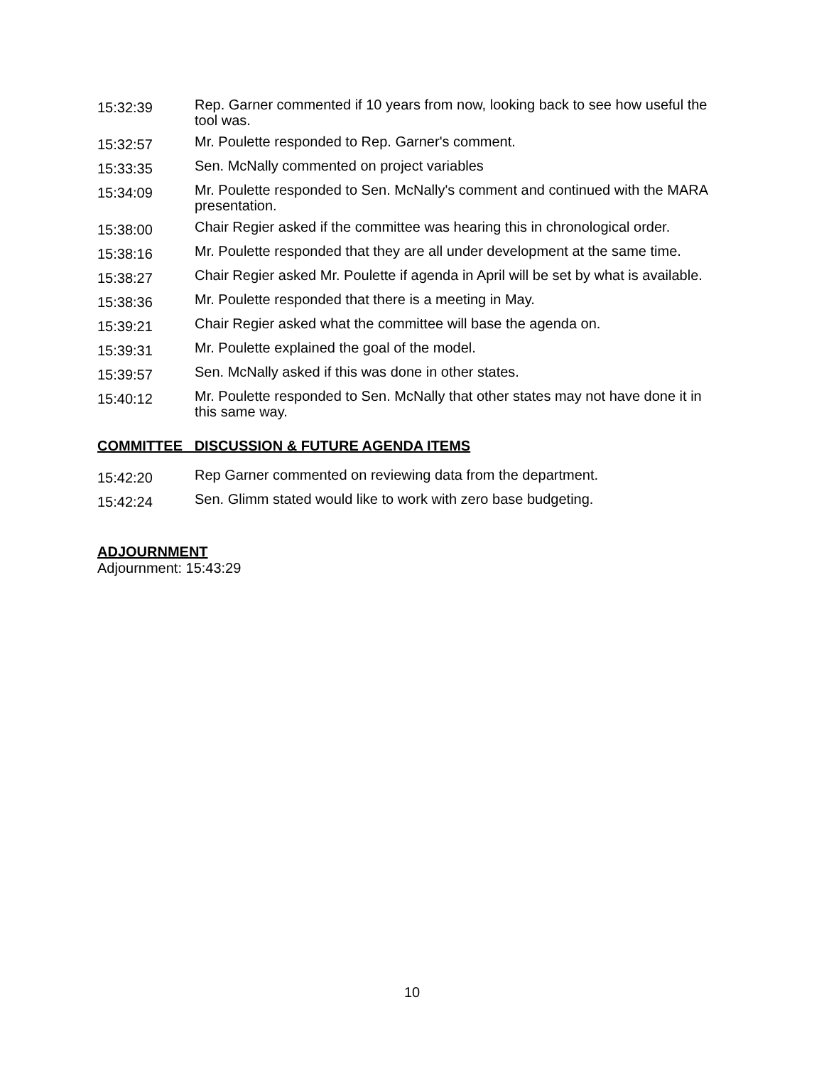15:32:39
Rep. Garner commented if 10 years from now, looking back to see how useful the tool was.
15:32:57
Mr. Poulette responded to Rep. Garner's comment.
15:33:35
Sen. McNally commented on project variables
15:34:09
Mr. Poulette responded to Sen. McNally's comment and continued with the MARA presentation.
15:38:00
Chair Regier asked if the committee was hearing this in chronological order.
15:38:16
Mr. Poulette responded that they are all under development at the same time.
15:38:27
Chair Regier asked Mr. Poulette if agenda in April will be set by what is available.
15:38:36
Mr. Poulette responded that there is a meeting in May.
15:39:21
Chair Regier asked what the committee will base the agenda on.
15:39:31
Mr. Poulette explained the goal of the model.
15:39:57
Sen. McNally asked if this was done in other states.
15:40:12
Mr. Poulette responded to Sen. McNally that other states may not have done it in this same way.
COMMITTEE DISCUSSION & FUTURE AGENDA ITEMS
15:42:20
Rep Garner commented on reviewing data from the department.
15:42:24
Sen. Glimm stated would like to work with zero base budgeting.
ADJOURNMENT
Adjournment: 15:43:29
10